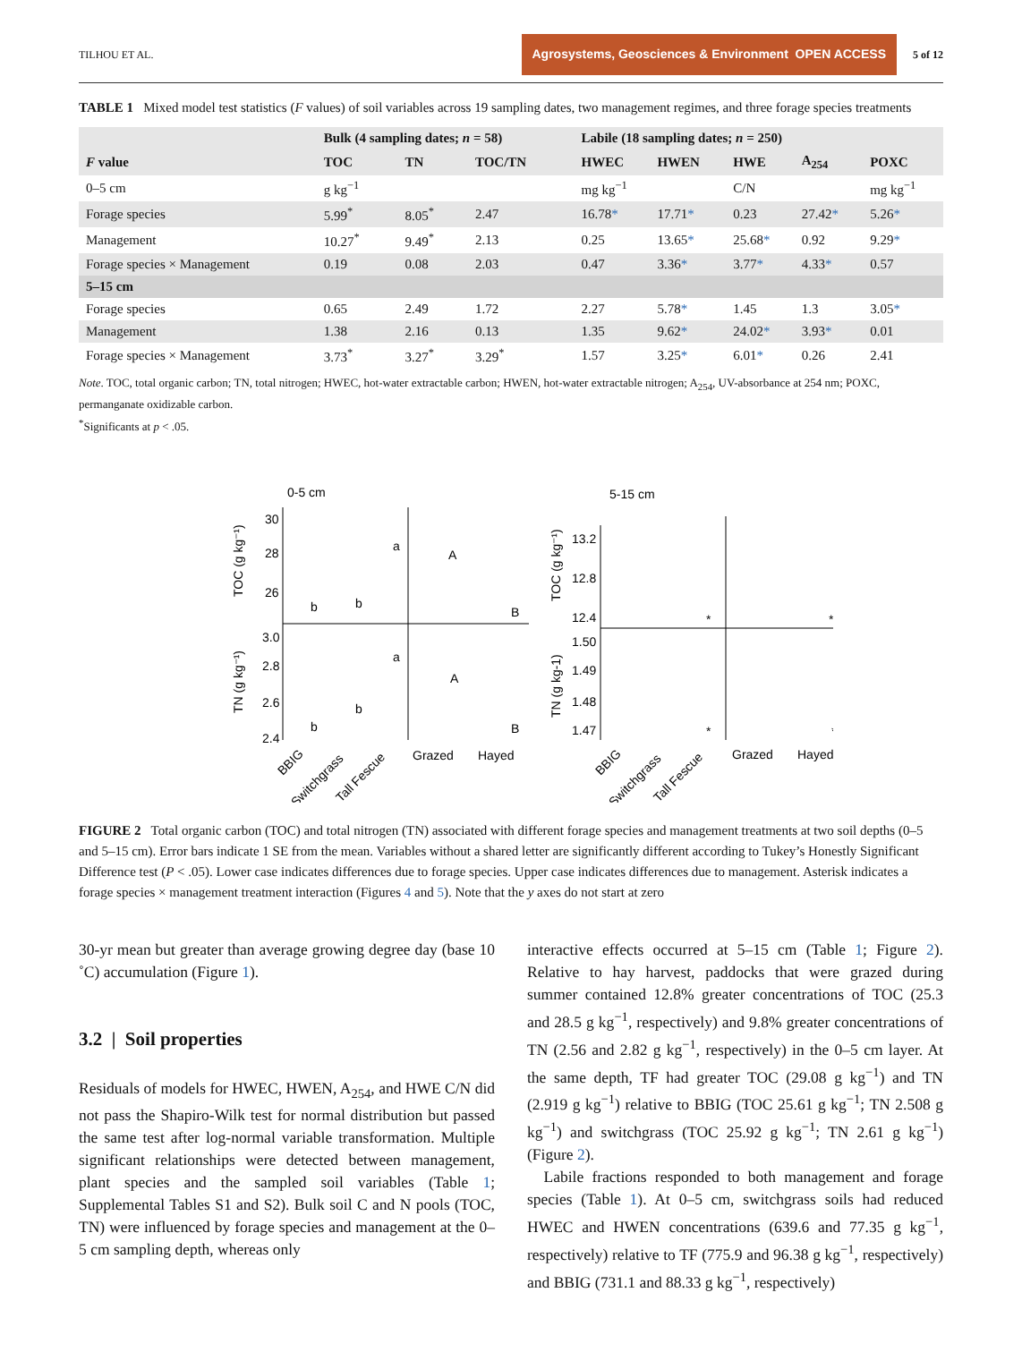TILHOU ET AL. Agrosystems, Geosciences & Environment OPEN ACCESS 5 of 12
TABLE 1 Mixed model test statistics (F values) of soil variables across 19 sampling dates, two management regimes, and three forage species treatments
| | Bulk (4 sampling dates; n = 58) | | | Labile (18 sampling dates; n = 250) | | | | |
| --- | --- | --- | --- | --- | --- | --- | --- | --- |
| F value | TOC | TN | TOC/TN | HWEC | HWEN | HWE | A<sub>254</sub> | POXC |
| 0–5 cm | g kg<sup>−1</sup> | | | mg kg<sup>−1</sup> | | C/N | | mg kg<sup>−1</sup> |
| Forage species | 5.99<sup>*</sup> | 8.05<sup>*</sup> | 2.47 | 16.78 * | 17.71 * | 0.23 | 27.42 * | 5.26 * |
| Management | 10.27<sup>*</sup> | 9.49<sup>*</sup> | 2.13 | 0.25 | 13.65 * | 25.68 * | 0.92 | 9.29 * |
| Forage species × Management | 0.19 | 0.08 | 2.03 | 0.47 | 3.36 * | 3.77 * | 4.33 * | 0.57 |
| 5–15 cm | | | | | | | | |
| Forage species | 0.65 | 2.49 | 1.72 | 2.27 | 5.78 * | 1.45 | 1.3 | 3.05 * |
| Management | 1.38 | 2.16 | 0.13 | 1.35 | 9.62 * | 24.02 * | 3.93 * | 0.01 |
| Forage species × Management | 3.73<sup>*</sup> | 3.27<sup>*</sup> | 3.29<sup>*</sup> | 1.57 | 3.25 * | 6.01 * | 0.26 | 2.41 |
Note. TOC, total organic carbon; TN, total nitrogen; HWEC, hot-water extractable carbon; HWEN, hot-water extractable nitrogen; A<sub>254</sub>, UV-absorbance at 254 nm; POXC, permanganate oxidizable carbon.
<sup>*</sup> Significants at p < .05.
0-5 cm
5-15 cm
TOC (g kg⁻¹)
TN (g kg⁻¹)
TOC (g kg⁻¹)
TN (g kg-1)
30
28
26
3.0
2.8
2.6
2.4
13.2
12.8
12.4
1.50
1.49
1.48
1.47
b
b
a
A
B
b
b
a
A
B
*
*
*
*
Grazed
Hayed
Grazed
Hayed
BBIG
Switchgrass
Tall Fescue
BBIG
Switchgrass
Tall Fescue
FIGURE 2 Total organic carbon (TOC) and total nitrogen (TN) associated with different forage species and management treatments at two soil depths (0–5 and 5–15 cm). Error bars indicate 1 SE from the mean. Variables without a shared letter are significantly different according to Tukey’s Honestly Significant Difference test (P < .05). Lower case indicates differences due to forage species. Upper case indicates differences due to management. Asterisk indicates a forage species × management treatment interaction (Figures 4 and 5). Note that the y axes do not start at zero
30-yr mean but greater than average growing degree day (base 10 ˚C) accumulation (Figure 1).
3.2 | Soil properties
Residuals of models for HWEC, HWEN, A<sub>254</sub>, and HWE C/N did not pass the Shapiro-Wilk test for normal distribution but passed the same test after log-normal variable transformation. Multiple significant relationships were detected between management, plant species and the sampled soil variables (Table 1; Supplemental Tables S1 and S2). Bulk soil C and N pools (TOC, TN) were influenced by forage species and management at the 0–5 cm sampling depth, whereas only
interactive effects occurred at 5–15 cm (Table 1; Figure 2). Relative to hay harvest, paddocks that were grazed during summer contained 12.8% greater concentrations of TOC (25.3 and 28.5 g kg<sup>−1</sup>, respectively) and 9.8% greater concentrations of TN (2.56 and 2.82 g kg<sup>−1</sup>, respectively) in the 0–5 cm layer. At the same depth, TF had greater TOC (29.08 g kg<sup>−1</sup>) and TN (2.919 g kg<sup>−1</sup>) relative to BBIG (TOC 25.61 g kg<sup>−1</sup>; TN 2.508 g kg<sup>−1</sup>) and switchgrass (TOC 25.92 g kg<sup>−1</sup>; TN 2.61 g kg<sup>−1</sup>) (Figure 2).
Labile fractions responded to both management and forage species (Table 1). At 0–5 cm, switchgrass soils had reduced HWEC and HWEN concentrations (639.6 and 77.35 g kg<sup>−1</sup>, respectively) relative to TF (775.9 and 96.38 g kg<sup>−1</sup>, respectively) and BBIG (731.1 and 88.33 g kg<sup>−1</sup>, respectively)